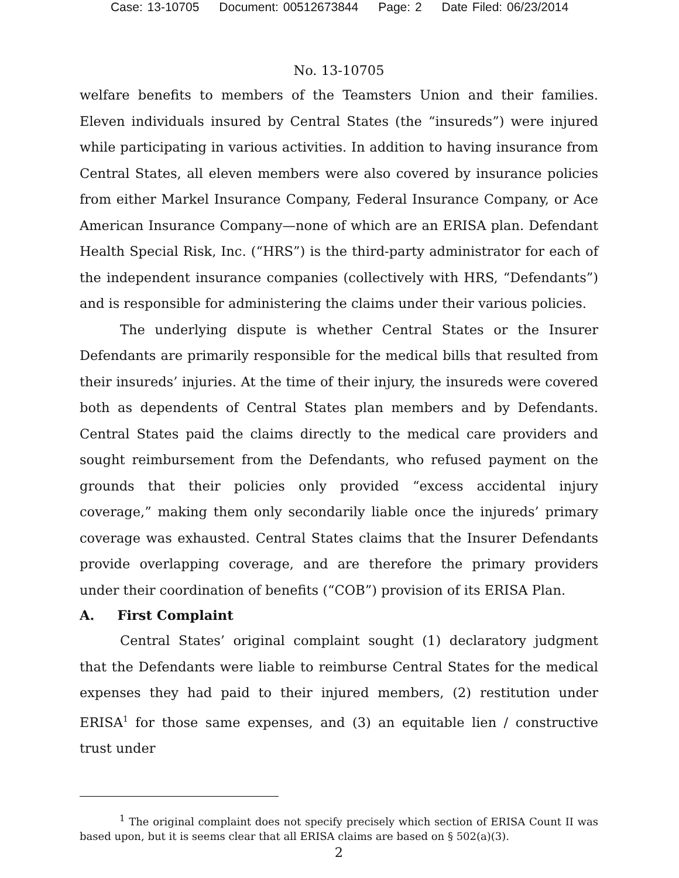Case: 13-10705 Document: 00512673844 Page: 2 Date Filed: 06/23/2014
No. 13-10705
welfare benefits to members of the Teamsters Union and their families. Eleven individuals insured by Central States (the “insureds”) were injured while participating in various activities. In addition to having insurance from Central States, all eleven members were also covered by insurance policies from either Markel Insurance Company, Federal Insurance Company, or Ace American Insurance Company—none of which are an ERISA plan. Defendant Health Special Risk, Inc. (“HRS”) is the third-party administrator for each of the independent insurance companies (collectively with HRS, “Defendants”) and is responsible for administering the claims under their various policies.
The underlying dispute is whether Central States or the Insurer Defendants are primarily responsible for the medical bills that resulted from their insureds’ injuries. At the time of their injury, the insureds were covered both as dependents of Central States plan members and by Defendants. Central States paid the claims directly to the medical care providers and sought reimbursement from the Defendants, who refused payment on the grounds that their policies only provided “excess accidental injury coverage,” making them only secondarily liable once the injureds’ primary coverage was exhausted. Central States claims that the Insurer Defendants provide overlapping coverage, and are therefore the primary providers under their coordination of benefits (“COB”) provision of its ERISA Plan.
A. First Complaint
Central States’ original complaint sought (1) declaratory judgment that the Defendants were liable to reimburse Central States for the medical expenses they had paid to their injured members, (2) restitution under ERISA<sup>1</sup> for those same expenses, and (3) an equitable lien / constructive trust under
<sup>1</sup> The original complaint does not specify precisely which section of ERISA Count II was based upon, but it is seems clear that all ERISA claims are based on § 502(a)(3).
2